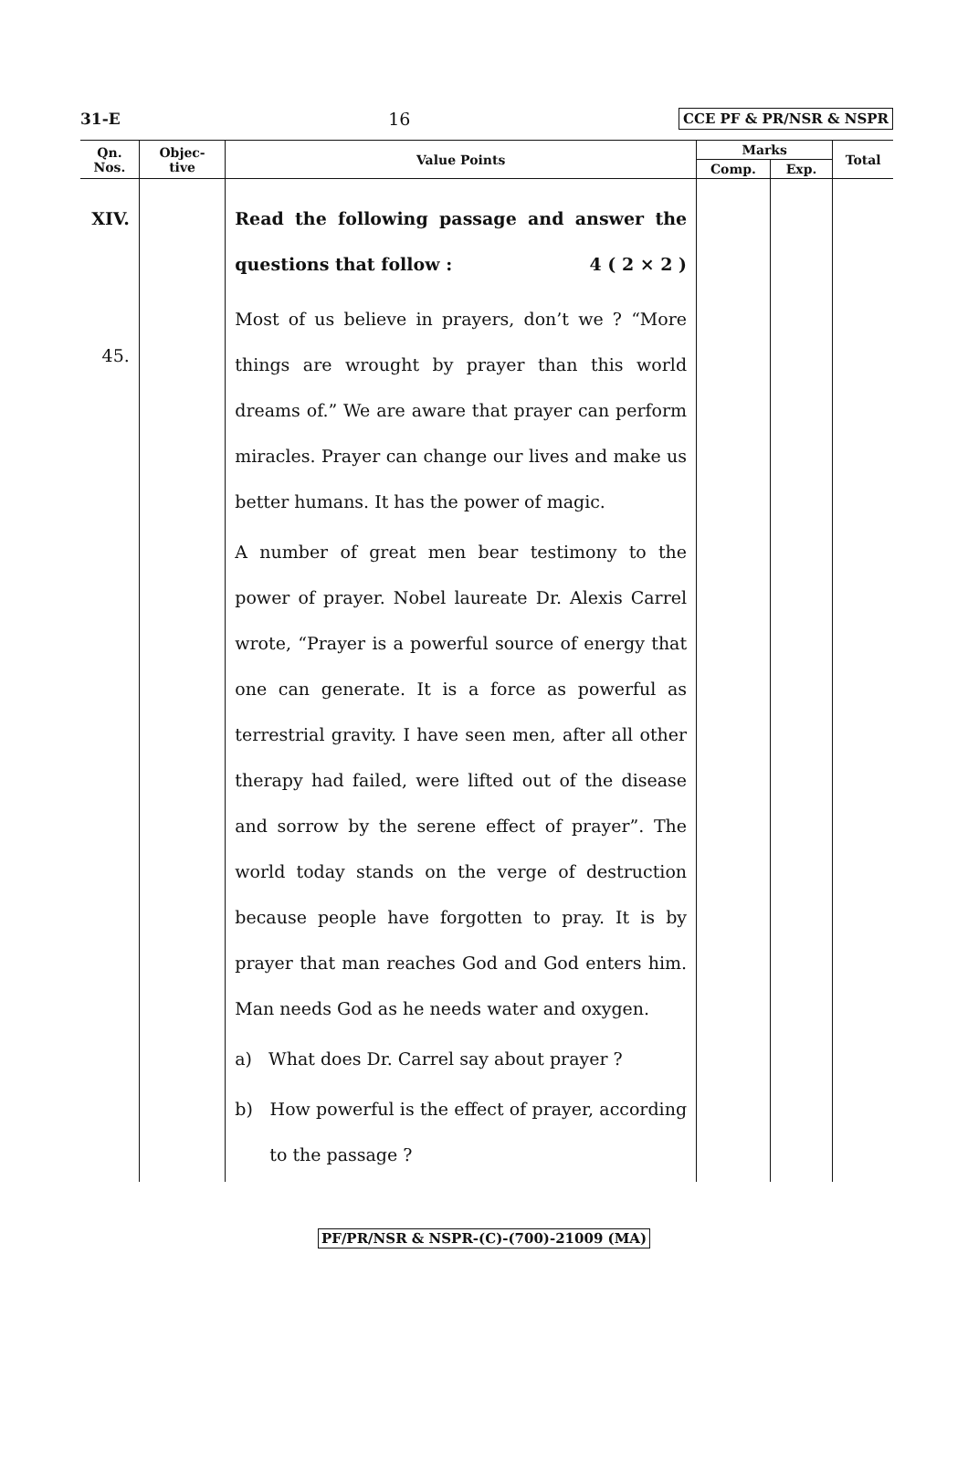31-E 16 CCE PF & PR/NSR & NSPR
| Qn. Nos. | Objec- tive | Value Points | Marks | | Total |
| --- | --- | --- | --- | --- | --- |
| | | | Comp. | Exp. | |
| XIV. 45. | | Read the following passage and answer the questions that follow : 4 ( 2 × 2 ) Most of us believe in prayers, don’t we ? “More things are wrought by prayer than this world dreams of.” We are aware that prayer can perform miracles. Prayer can change our lives and make us better humans. It has the power of magic. A number of great men bear testimony to the power of prayer. Nobel laureate Dr. Alexis Carrel wrote, “Prayer is a powerful source of energy that one can generate. It is a force as powerful as terrestrial gravity. I have seen men, after all other therapy had failed, were lifted out of the disease and sorrow by the serene effect of prayer”. The world today stands on the verge of destruction because people have forgotten to pray. It is by prayer that man reaches God and God enters him. Man needs God as he needs water and oxygen. a) What does Dr. Carrel say about prayer ? b) How powerful is the effect of prayer, according to the passage ? | | | |
PF/PR/NSR & NSPR-(C)-(700)-21009 (MA)